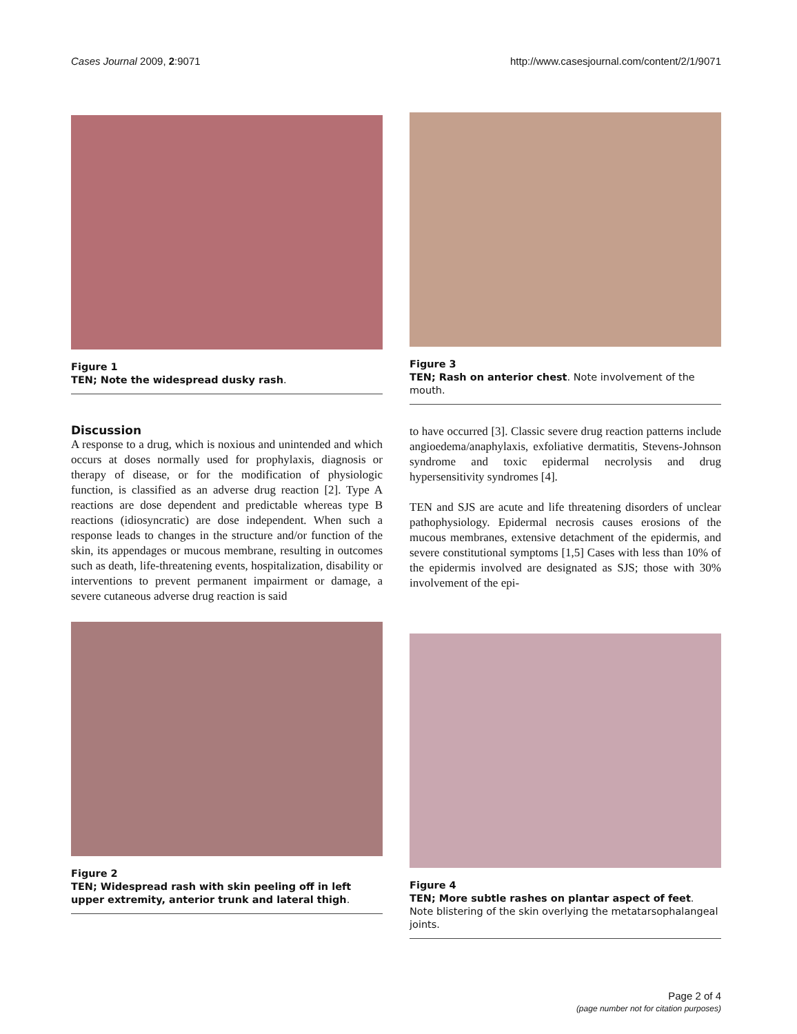Cases Journal 2009, 2:9071 http://www.casesjournal.com/content/2/1/9071
Figure 1
TEN; Note the widespread dusky rash.
Discussion
A response to a drug, which is noxious and unintended and which occurs at doses normally used for prophylaxis, diagnosis or therapy of disease, or for the modification of physiologic function, is classified as an adverse drug reaction [2]. Type A reactions are dose dependent and predictable whereas type B reactions (idiosyncratic) are dose independent. When such a response leads to changes in the structure and/or function of the skin, its appendages or mucous membrane, resulting in outcomes such as death, life-threatening events, hospitalization, disability or interventions to prevent permanent impairment or damage, a severe cutaneous adverse drug reaction is said
Figure 2
TEN; Widespread rash with skin peeling off in left upper extremity, anterior trunk and lateral thigh.
Figure 3
TEN; Rash on anterior chest. Note involvement of the mouth.
to have occurred [3]. Classic severe drug reaction patterns include angioedema/anaphylaxis, exfoliative dermatitis, Stevens-Johnson syndrome and toxic epidermal necrolysis and drug hypersensitivity syndromes [4].
TEN and SJS are acute and life threatening disorders of unclear pathophysiology. Epidermal necrosis causes erosions of the mucous membranes, extensive detachment of the epidermis, and severe constitutional symptoms [1,5] Cases with less than 10% of the epidermis involved are designated as SJS; those with 30% involvement of the epi-
Figure 4
TEN; More subtle rashes on plantar aspect of feet.
Note blistering of the skin overlying the metatarsophalangeal joints.
Page 2 of 4
(page number not for citation purposes)